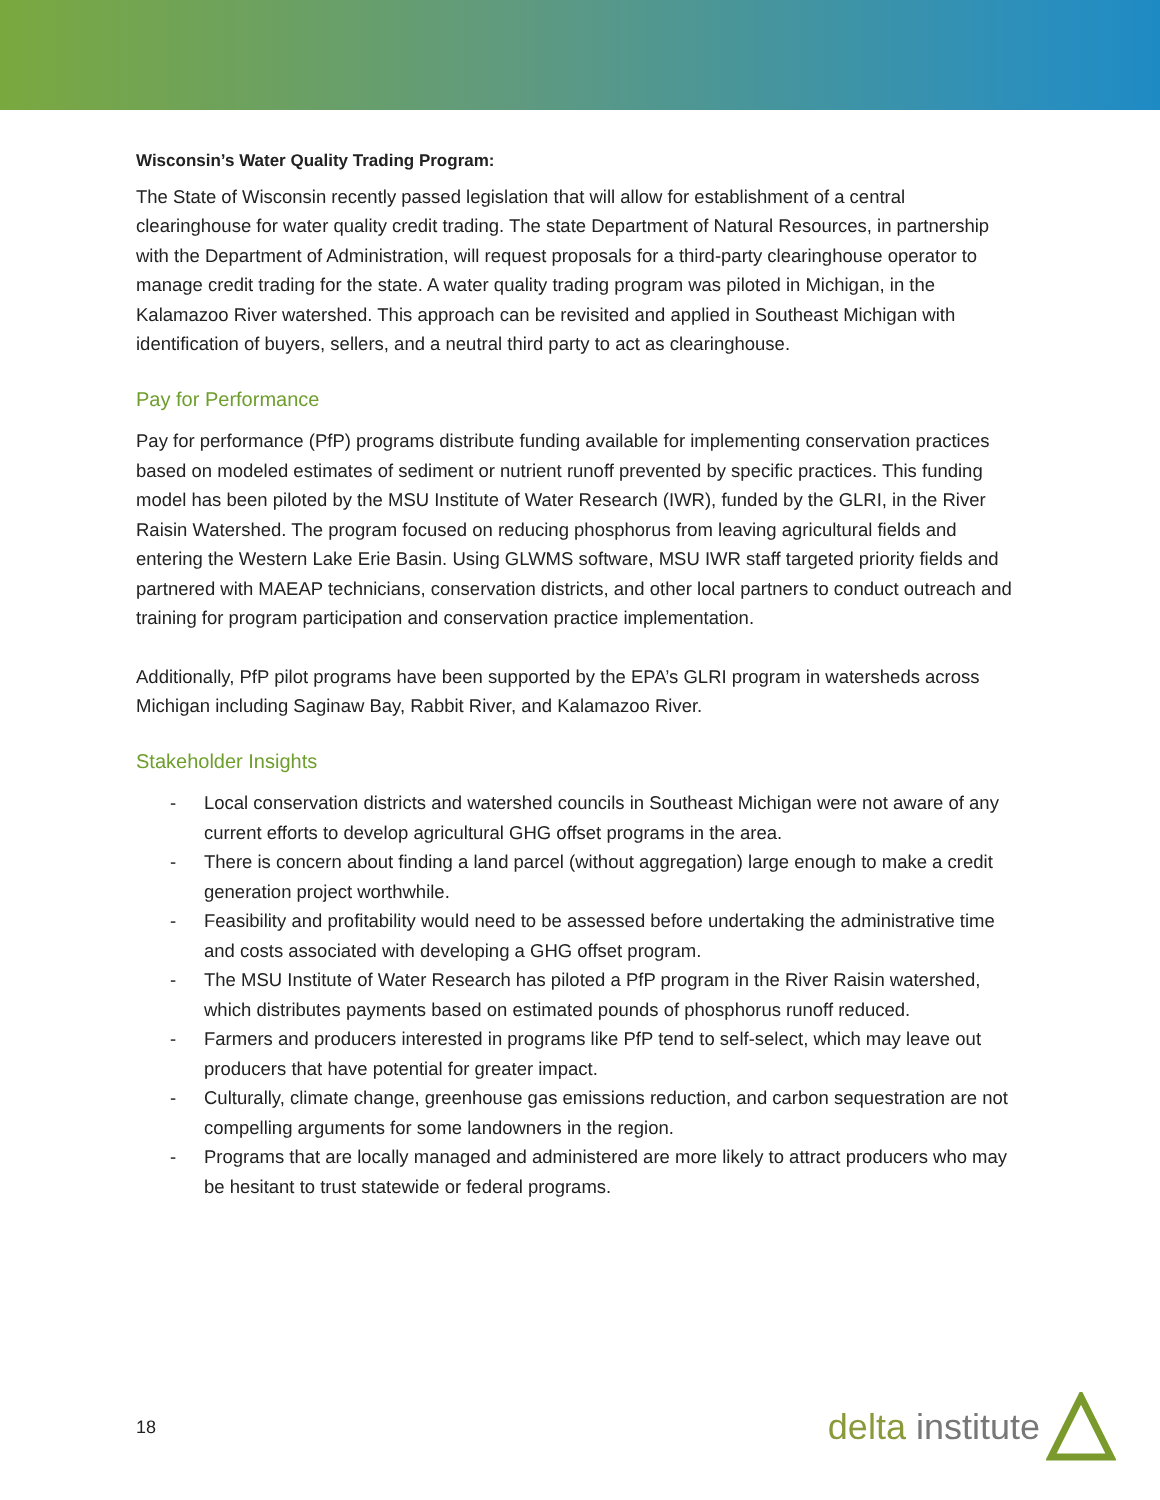Wisconsin’s Water Quality Trading Program:
The State of Wisconsin recently passed legislation that will allow for establishment of a central clearinghouse for water quality credit trading. The state Department of Natural Resources, in partnership with the Department of Administration, will request proposals for a third-party clearinghouse operator to manage credit trading for the state. A water quality trading program was piloted in Michigan, in the Kalamazoo River watershed. This approach can be revisited and applied in Southeast Michigan with identification of buyers, sellers, and a neutral third party to act as clearinghouse.
Pay for Performance
Pay for performance (PfP) programs distribute funding available for implementing conservation practices based on modeled estimates of sediment or nutrient runoff prevented by specific practices. This funding model has been piloted by the MSU Institute of Water Research (IWR), funded by the GLRI, in the River Raisin Watershed. The program focused on reducing phosphorus from leaving agricultural fields and entering the Western Lake Erie Basin. Using GLWMS software, MSU IWR staff targeted priority fields and partnered with MAEAP technicians, conservation districts, and other local partners to conduct outreach and training for program participation and conservation practice implementation.
Additionally, PfP pilot programs have been supported by the EPA’s GLRI program in watersheds across Michigan including Saginaw Bay, Rabbit River, and Kalamazoo River.
Stakeholder Insights
- Local conservation districts and watershed councils in Southeast Michigan were not aware of any current efforts to develop agricultural GHG offset programs in the area.
- There is concern about finding a land parcel (without aggregation) large enough to make a credit generation project worthwhile.
- Feasibility and profitability would need to be assessed before undertaking the administrative time and costs associated with developing a GHG offset program.
- The MSU Institute of Water Research has piloted a PfP program in the River Raisin watershed, which distributes payments based on estimated pounds of phosphorus runoff reduced.
- Farmers and producers interested in programs like PfP tend to self-select, which may leave out producers that have potential for greater impact.
- Culturally, climate change, greenhouse gas emissions reduction, and carbon sequestration are not compelling arguments for some landowners in the region.
- Programs that are locally managed and administered are more likely to attract producers who may be hesitant to trust statewide or federal programs.
18 delta institute